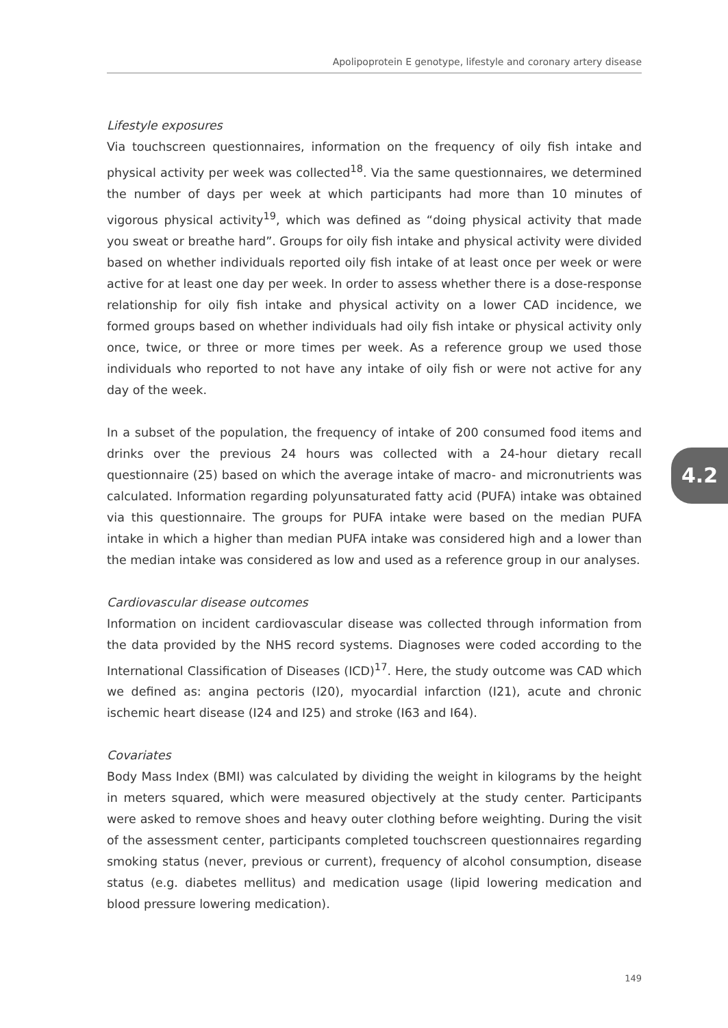Apolipoprotein E genotype, lifestyle and coronary artery disease
Lifestyle exposures
Via touchscreen questionnaires, information on the frequency of oily fish intake and physical activity per week was collected<sup>18</sup>. Via the same questionnaires, we determined the number of days per week at which participants had more than 10 minutes of vigorous physical activity<sup>19</sup>, which was defined as “doing physical activity that made you sweat or breathe hard”. Groups for oily fish intake and physical activity were divided based on whether individuals reported oily fish intake of at least once per week or were active for at least one day per week. In order to assess whether there is a dose-response relationship for oily fish intake and physical activity on a lower CAD incidence, we formed groups based on whether individuals had oily fish intake or physical activity only once, twice, or three or more times per week. As a reference group we used those individuals who reported to not have any intake of oily fish or were not active for any day of the week.
In a subset of the population, the frequency of intake of 200 consumed food items and drinks over the previous 24 hours was collected with a 24-hour dietary recall questionnaire (25) based on which the average intake of macro- and micronutrients was calculated. Information regarding polyunsaturated fatty acid (PUFA) intake was obtained via this questionnaire. The groups for PUFA intake were based on the median PUFA intake in which a higher than median PUFA intake was considered high and a lower than the median intake was considered as low and used as a reference group in our analyses.
Cardiovascular disease outcomes
Information on incident cardiovascular disease was collected through information from the data provided by the NHS record systems. Diagnoses were coded according to the International Classification of Diseases (ICD)<sup>17</sup>. Here, the study outcome was CAD which we defined as: angina pectoris (I20), myocardial infarction (I21), acute and chronic ischemic heart disease (I24 and I25) and stroke (I63 and I64).
Covariates
Body Mass Index (BMI) was calculated by dividing the weight in kilograms by the height in meters squared, which were measured objectively at the study center. Participants were asked to remove shoes and heavy outer clothing before weighting. During the visit of the assessment center, participants completed touchscreen questionnaires regarding smoking status (never, previous or current), frequency of alcohol consumption, disease status (e.g. diabetes mellitus) and medication usage (lipid lowering medication and blood pressure lowering medication).
4.2
149